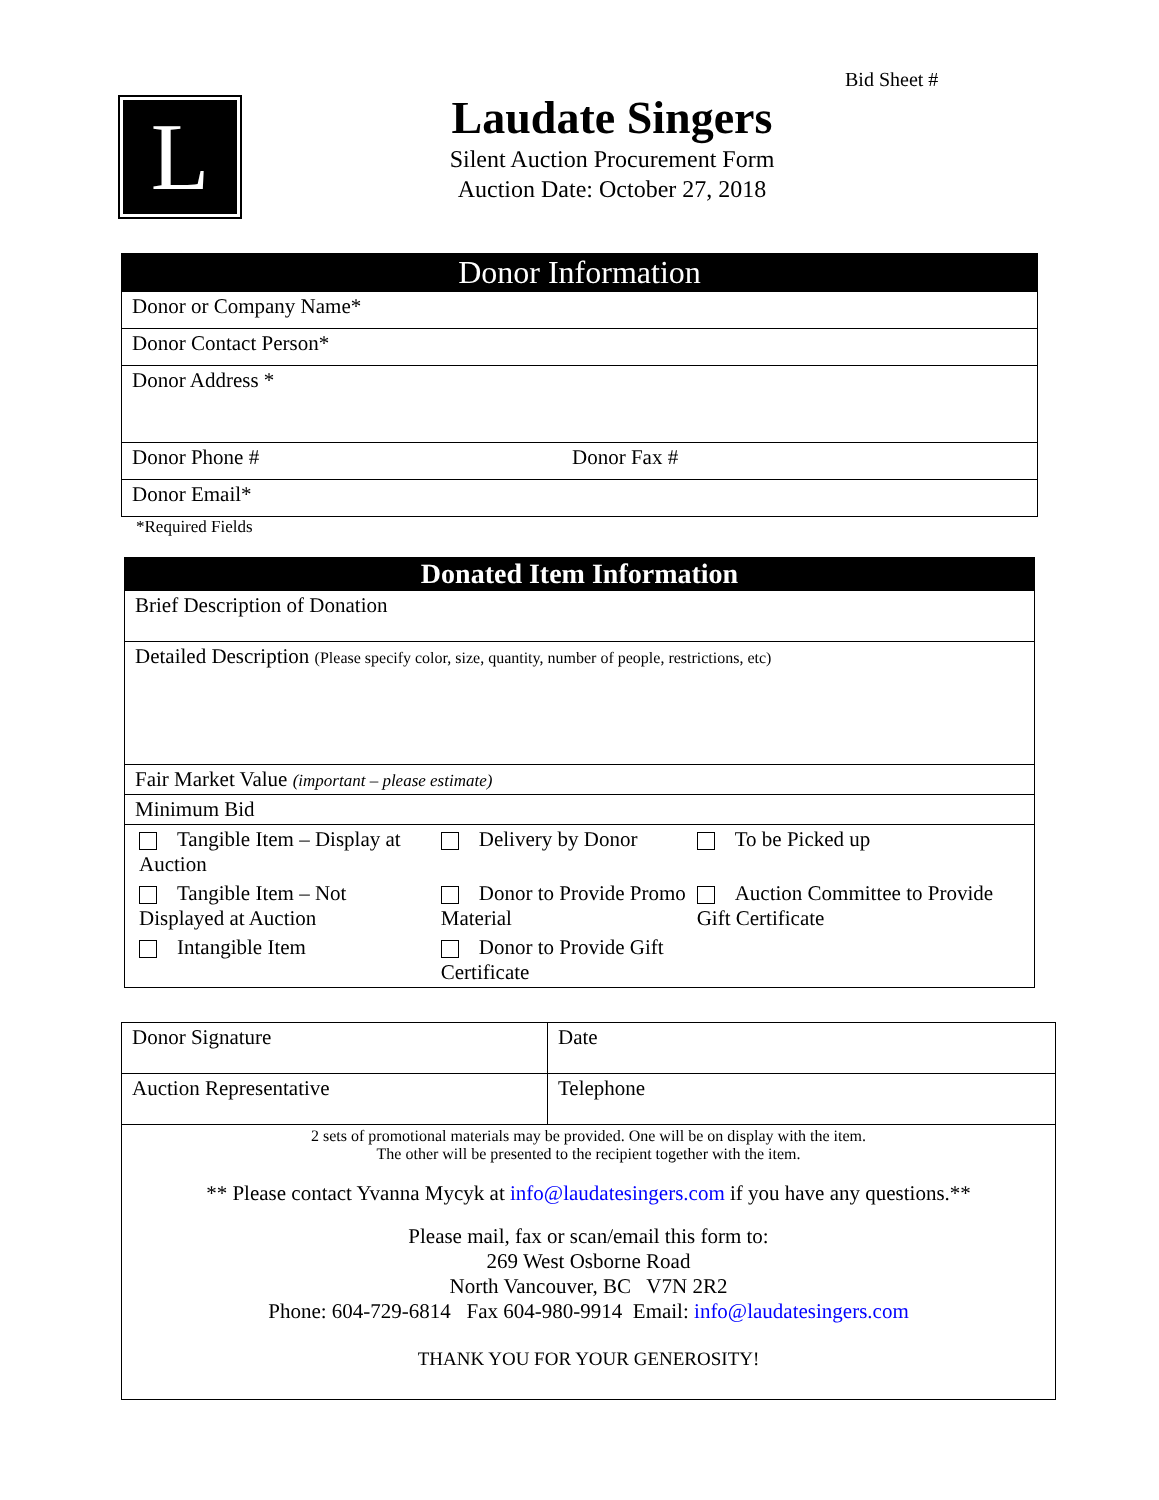Bid Sheet #
L
Laudate Singers
Silent Auction Procurement Form
Auction Date: October 27, 2018
| Donor Information | |
| Donor or Company Name* | |
| Donor Contact Person* | |
| Donor Address * | |
| Donor Phone # | Donor Fax # |
| Donor Email* | |
*Required Fields
| Donated Item Information |
| Brief Description of Donation |
| Detailed Description (Please specify color, size, quantity, number of people, restrictions, etc) |
| Fair Market Value (important – please estimate) |
| Minimum Bid |
| / Tangible Item – Display at Auction / Delivery by Donor / To be Picked up / / Tangible Item – Not Displayed at Auction / Donor to Provide Promo Material / Auction Committee to Provide Gift Certificate / / Intangible Item / Donor to Provide Gift Certificate / / |
| Donor Signature | Date |
| Auction Representative | Telephone |
| 2 sets of promotional materials may be provided. One will be on display with the item. The other will be presented to the recipient together with the item. ** Please contact Yvanna Mycyk at info@laudatesingers.com if you have any questions.** Please mail, fax or scan/email this form to: 269 West Osborne Road North Vancouver, BC V7N 2R2 Phone: 604-729-6814 Fax 604-980-9914 Email: info@laudatesingers.com THANK YOU FOR YOUR GENEROSITY! | |